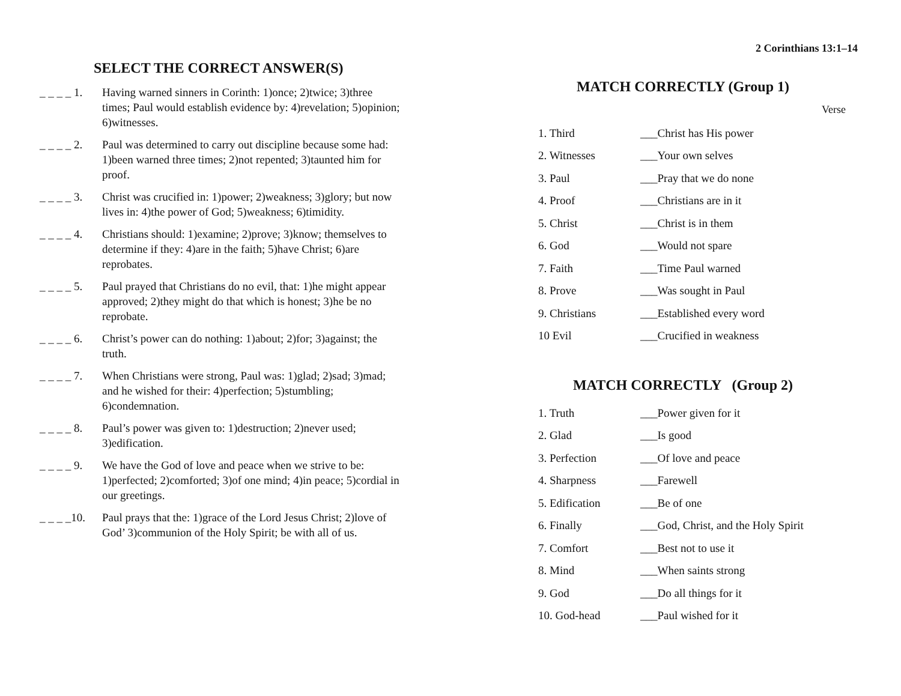SELECT THE CORRECT ANSWER(S)
_ _ _ _ 1. Having warned sinners in Corinth: 1)once; 2)twice; 3)three times; Paul would establish evidence by: 4)revelation; 5)opinion; 6)witnesses.
_ _ _ _ 2. Paul was determined to carry out discipline because some had: 1)been warned three times; 2)not repented; 3)taunted him for proof.
_ _ _ _ 3. Christ was crucified in: 1)power; 2)weakness; 3)glory; but now lives in: 4)the power of God; 5)weakness; 6)timidity.
_ _ _ _ 4. Christians should: 1)examine; 2)prove; 3)know; themselves to determine if they: 4)are in the faith; 5)have Christ; 6)are reprobates.
_ _ _ _ 5. Paul prayed that Christians do no evil, that: 1)he might appear approved; 2)they might do that which is honest; 3)he be no reprobate.
_ _ _ _ 6. Christ’s power can do nothing: 1)about; 2)for; 3)against; the truth.
_ _ _ _ 7. When Christians were strong, Paul was: 1)glad; 2)sad; 3)mad; and he wished for their: 4)perfection; 5)stumbling; 6)condemnation.
_ _ _ _ 8. Paul’s power was given to: 1)destruction; 2)never used; 3)edification.
_ _ _ _ 9. We have the God of love and peace when we strive to be: 1)perfected; 2)comforted; 3)of one mind; 4)in peace; 5)cordial in our greetings.
_ _ _ _10. Paul prays that the: 1)grace of the Lord Jesus Christ; 2)love of God’ 3)communion of the Holy Spirit; be with all of us.
2 Corinthians 13:1–14
MATCH CORRECTLY (Group 1)
Verse
| 1. Third | ___Christ has His power |
| 2. Witnesses | ___Your own selves |
| 3. Paul | ___Pray that we do none |
| 4. Proof | ___Christians are in it |
| 5. Christ | ___Christ is in them |
| 6. God | ___Would not spare |
| 7. Faith | ___Time Paul warned |
| 8. Prove | ___Was sought in Paul |
| 9. Christians | ___Established every word |
| 10 Evil | ___Crucified in weakness |
MATCH CORRECTLY (Group 2)
| 1. Truth | ___Power given for it |
| 2. Glad | ___Is good |
| 3. Perfection | ___Of love and peace |
| 4. Sharpness | ___Farewell |
| 5. Edification | ___Be of one |
| 6. Finally | ___God, Christ, and the Holy Spirit |
| 7. Comfort | ___Best not to use it |
| 8. Mind | ___When saints strong |
| 9. God | ___Do all things for it |
| 10. God-head | ___Paul wished for it |